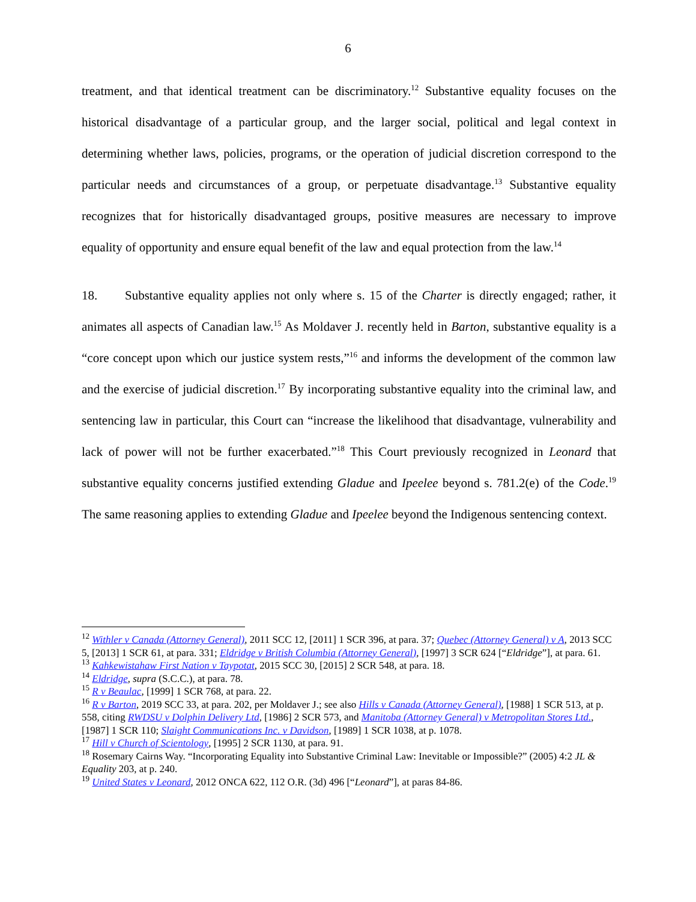6
treatment, and that identical treatment can be discriminatory.<sup>12</sup> Substantive equality focuses on the historical disadvantage of a particular group, and the larger social, political and legal context in determining whether laws, policies, programs, or the operation of judicial discretion correspond to the particular needs and circumstances of a group, or perpetuate disadvantage.<sup>13</sup> Substantive equality recognizes that for historically disadvantaged groups, positive measures are necessary to improve equality of opportunity and ensure equal benefit of the law and equal protection from the law.<sup>14</sup>
18. Substantive equality applies not only where s. 15 of the Charter is directly engaged; rather, it animates all aspects of Canadian law.<sup>15</sup> As Moldaver J. recently held in Barton, substantive equality is a “core concept upon which our justice system rests,”<sup>16</sup> and informs the development of the common law and the exercise of judicial discretion.<sup>17</sup> By incorporating substantive equality into the criminal law, and sentencing law in particular, this Court can “increase the likelihood that disadvantage, vulnerability and lack of power will not be further exacerbated.”<sup>18</sup> This Court previously recognized in Leonard that substantive equality concerns justified extending Gladue and Ipeelee beyond s. 781.2(e) of the Code.<sup>19</sup> The same reasoning applies to extending Gladue and Ipeelee beyond the Indigenous sentencing context.
<sup>12</sup> Withler v Canada (Attorney General), 2011 SCC 12, [2011] 1 SCR 396, at para. 37; Quebec (Attorney General) v A, 2013 SCC 5, [2013] 1 SCR 61, at para. 331; Eldridge v British Columbia (Attorney General), [1997] 3 SCR 624 [“Eldridge”], at para. 61.
<sup>13</sup> Kahkewistahaw First Nation v Taypotat, 2015 SCC 30, [2015] 2 SCR 548, at para. 18.
<sup>14</sup> Eldridge, supra (S.C.C.), at para. 78.
<sup>15</sup> R v Beaulac, [1999] 1 SCR 768, at para. 22.
<sup>16</sup> R v Barton, 2019 SCC 33, at para. 202, per Moldaver J.; see also Hills v Canada (Attorney General), [1988] 1 SCR 513, at p. 558, citing RWDSU v Dolphin Delivery Ltd, [1986] 2 SCR 573, and Manitoba (Attorney General) v Metropolitan Stores Ltd., [1987] 1 SCR 110; Slaight Communications Inc. v Davidson, [1989] 1 SCR 1038, at p. 1078.
<sup>17</sup> Hill v Church of Scientology, [1995] 2 SCR 1130, at para. 91.
<sup>18</sup> Rosemary Cairns Way. “Incorporating Equality into Substantive Criminal Law: Inevitable or Impossible?” (2005) 4:2 JL & Equality 203, at p. 240.
<sup>19</sup> United States v Leonard, 2012 ONCA 622, 112 O.R. (3d) 496 [“Leonard”], at paras 84-86.